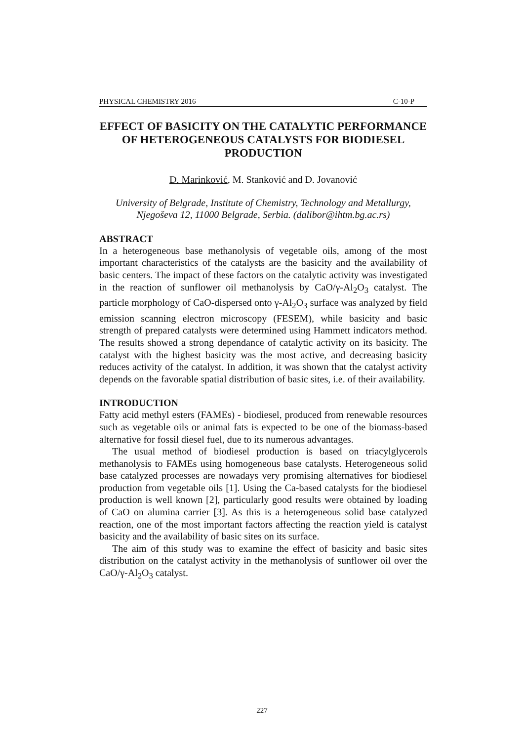PHYSICAL CHEMISTRY 2016 C-10-P
EFFECT OF BASICITY ON THE CATALYTIC PERFORMANCE OF HETEROGENEOUS CATALYSTS FOR BIODIESEL PRODUCTION
D. Marinković, M. Stanković and D. Jovanović
University of Belgrade, Institute of Chemistry, Technology and Metallurgy,
Njegoševa 12, 11000 Belgrade, Serbia. (dalibor@ihtm.bg.ac.rs)
ABSTRACT
In a heterogeneous base methanolysis of vegetable oils, among of the most important characteristics of the catalysts are the basicity and the availability of basic centers. The impact of these factors on the catalytic activity was investigated in the reaction of sunflower oil methanolysis by CaO/γ-Al<sub>2</sub>O<sub>3</sub> catalyst. The particle morphology of CaO-dispersed onto γ-Al<sub>2</sub>O<sub>3</sub> surface was analyzed by field emission scanning electron microscopy (FESEM), while basicity and basic strength of prepared catalysts were determined using Hammett indicators method. The results showed a strong dependance of catalytic activity on its basicity. The catalyst with the highest basicity was the most active, and decreasing basicity reduces activity of the catalyst. In addition, it was shown that the catalyst activity depends on the favorable spatial distribution of basic sites, i.e. of their availability.
INTRODUCTION
Fatty acid methyl esters (FAMEs) - biodiesel, produced from renewable resources such as vegetable oils or animal fats is expected to be one of the biomass-based alternative for fossil diesel fuel, due to its numerous advantages.
The usual method of biodiesel production is based on triacylglycerols methanolysis to FAMEs using homogeneous base catalysts. Heterogeneous solid base catalyzed processes are nowadays very promising alternatives for biodiesel production from vegetable oils [1]. Using the Ca-based catalysts for the biodiesel production is well known [2], particularly good results were obtained by loading of CaO on alumina carrier [3]. As this is a heterogeneous solid base catalyzed reaction, one of the most important factors affecting the reaction yield is catalyst basicity and the availability of basic sites on its surface.
The aim of this study was to examine the effect of basicity and basic sites distribution on the catalyst activity in the methanolysis of sunflower oil over the CaO/γ-Al<sub>2</sub>O<sub>3</sub> catalyst.
227